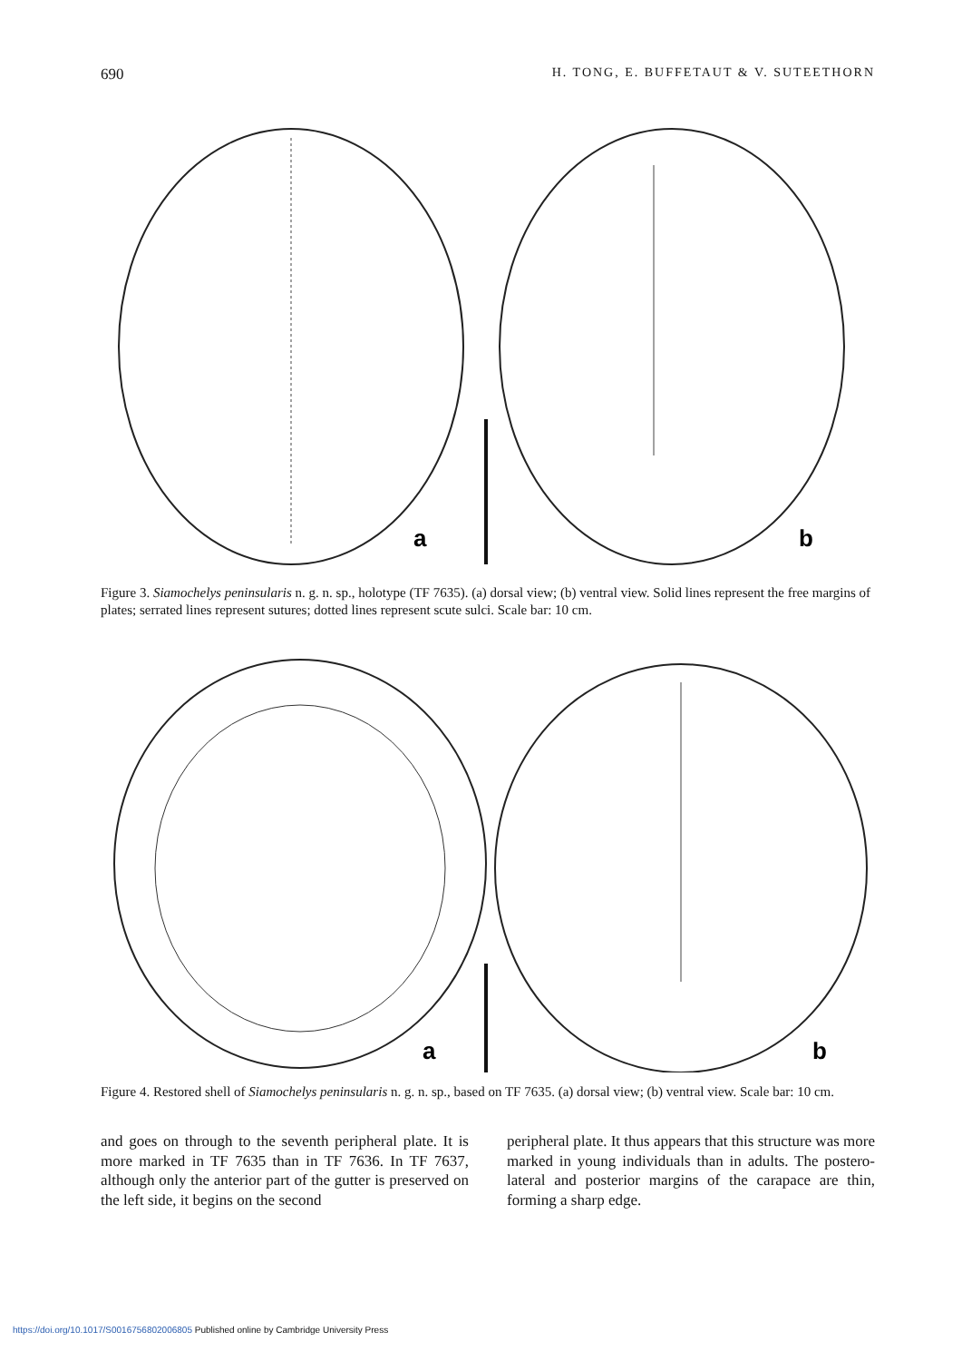690 H. TONG, E. BUFFETAUT & V. SUTEETHORN
a
b
Figure 3. Siamochelys peninsularis n. g. n. sp., holotype (TF 7635). (a) dorsal view; (b) ventral view. Solid lines represent the free margins of plates; serrated lines represent sutures; dotted lines represent scute sulci. Scale bar: 10 cm.
a
b
Figure 4. Restored shell of Siamochelys peninsularis n. g. n. sp., based on TF 7635. (a) dorsal view; (b) ventral view. Scale bar: 10 cm.
and goes on through to the seventh peripheral plate. It is more marked in TF 7635 than in TF 7636. In TF 7637, although only the anterior part of the gutter is preserved on the left side, it begins on the second
peripheral plate. It thus appears that this structure was more marked in young individuals than in adults. The postero-lateral and posterior margins of the carapace are thin, forming a sharp edge.
https://doi.org/10.1017/S0016756802006805 Published online by Cambridge University Press